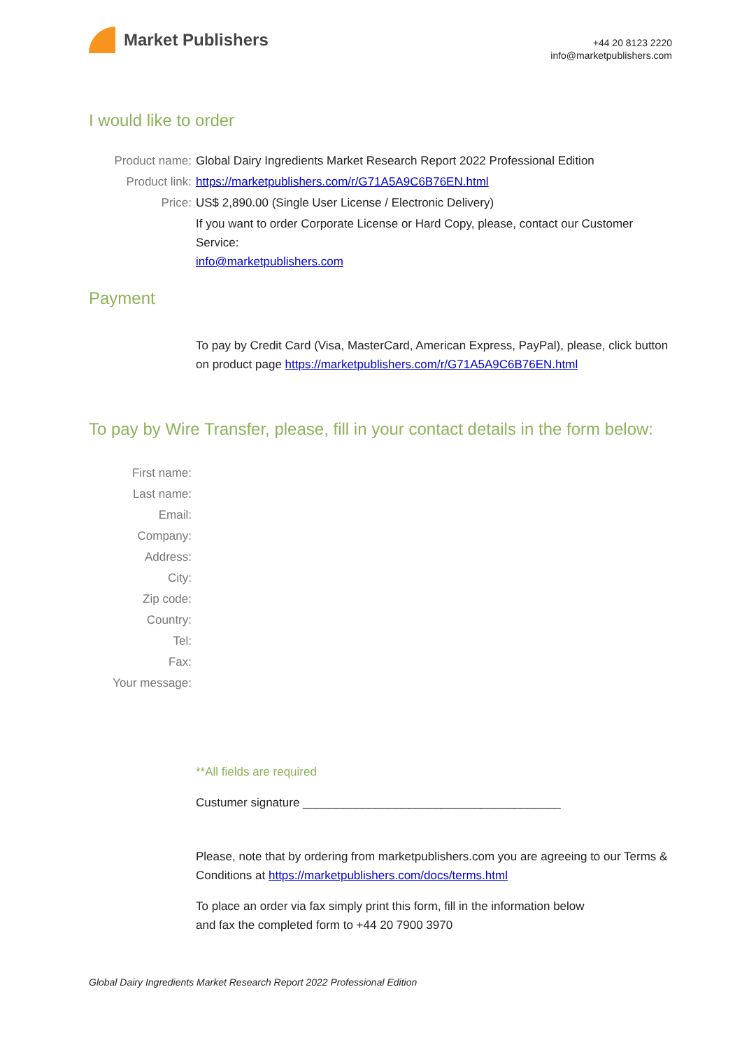Market Publishers
+44 20 8123 2220
info@marketpublishers.com
I would like to order
Product name: Global Dairy Ingredients Market Research Report 2022 Professional Edition
Product link: https://marketpublishers.com/r/G71A5A9C6B76EN.html
Price: US$ 2,890.00 (Single User License / Electronic Delivery)
If you want to order Corporate License or Hard Copy, please, contact our Customer Service:
info@marketpublishers.com
Payment
To pay by Credit Card (Visa, MasterCard, American Express, PayPal), please, click button on product page https://marketpublishers.com/r/G71A5A9C6B76EN.html
To pay by Wire Transfer, please, fill in your contact details in the form below:
First name:
Last name:
Email:
Company:
Address:
City:
Zip code:
Country:
Tel:
Fax:
Your message:
**All fields are required
Custumer signature _______________________________________
Please, note that by ordering from marketpublishers.com you are agreeing to our Terms & Conditions at https://marketpublishers.com/docs/terms.html
To place an order via fax simply print this form, fill in the information below
and fax the completed form to +44 20 7900 3970
Global Dairy Ingredients Market Research Report 2022 Professional Edition